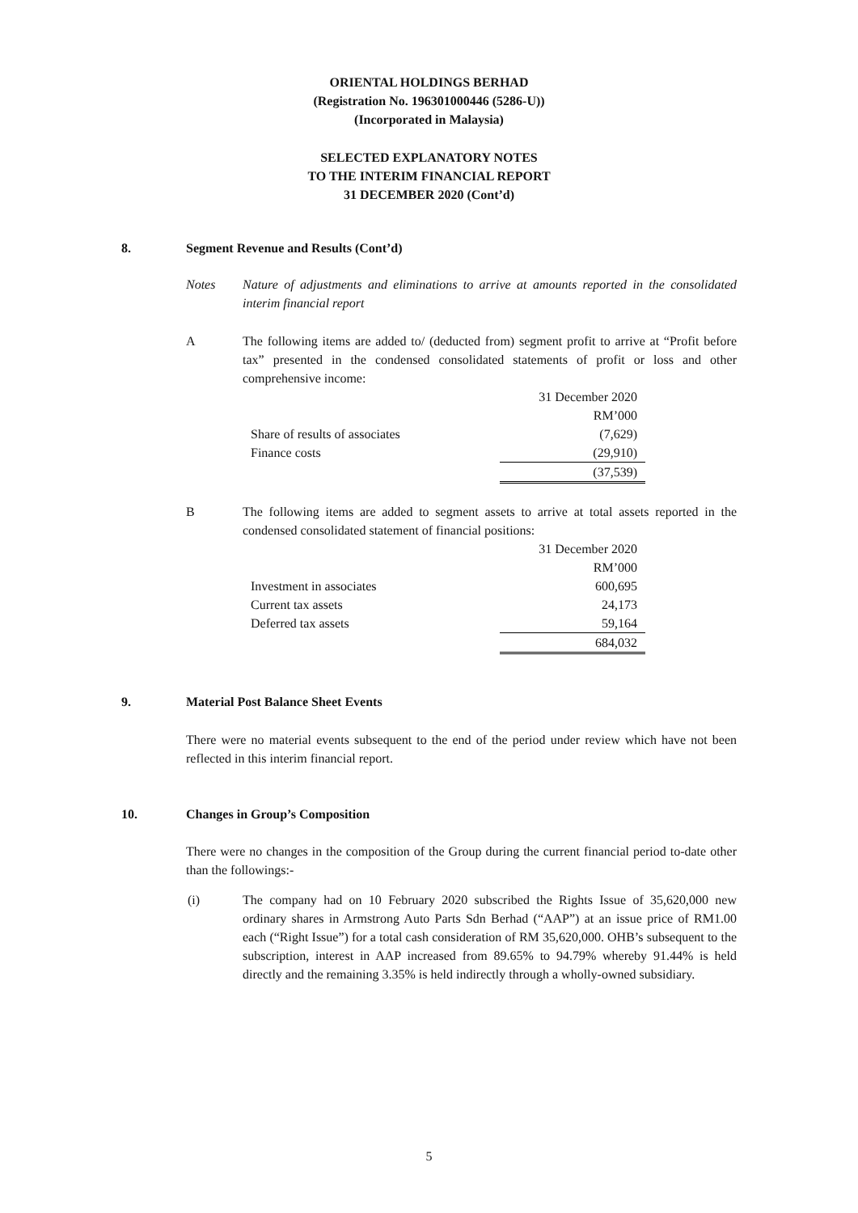ORIENTAL HOLDINGS BERHAD
(Registration No. 196301000446 (5286-U))
(Incorporated in Malaysia)
SELECTED EXPLANATORY NOTES
TO THE INTERIM FINANCIAL REPORT
31 DECEMBER 2020 (Cont’d)
8. Segment Revenue and Results (Cont’d)
Notes
Nature of adjustments and eliminations to arrive at amounts reported in the consolidated interim financial report
A
The following items are added to/ (deducted from) segment profit to arrive at “Profit before tax” presented in the condensed consolidated statements of profit or loss and other comprehensive income:
| | 31 December 2020 |
| | RM’000 |
| Share of results of associates | (7,629) |
| Finance costs | (29,910) |
| | (37,539) |
B
The following items are added to segment assets to arrive at total assets reported in the condensed consolidated statement of financial positions:
| | 31 December 2020 |
| | RM’000 |
| Investment in associates | 600,695 |
| Current tax assets | 24,173 |
| Deferred tax assets | 59,164 |
| | 684,032 |
9. Material Post Balance Sheet Events
There were no material events subsequent to the end of the period under review which have not been reflected in this interim financial report.
10. Changes in Group’s Composition
There were no changes in the composition of the Group during the current financial period to-date other than the followings:-
(i)
The company had on 10 February 2020 subscribed the Rights Issue of 35,620,000 new ordinary shares in Armstrong Auto Parts Sdn Berhad (“AAP”) at an issue price of RM1.00 each (“Right Issue”) for a total cash consideration of RM 35,620,000. OHB’s subsequent to the subscription, interest in AAP increased from 89.65% to 94.79% whereby 91.44% is held directly and the remaining 3.35% is held indirectly through a wholly-owned subsidiary.
5